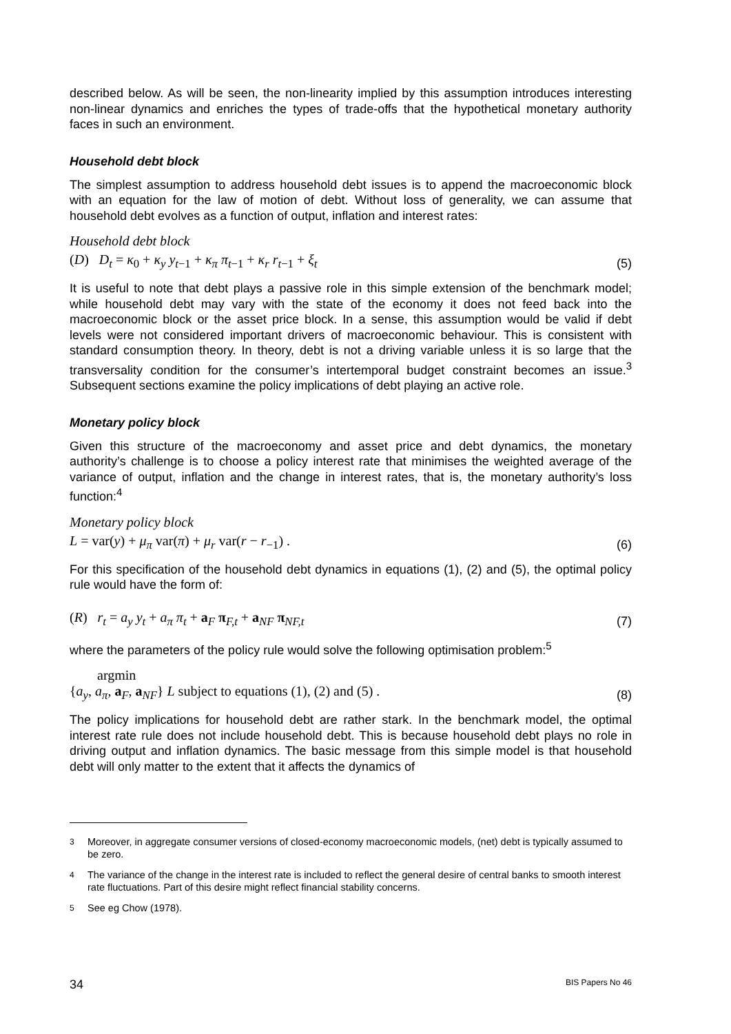described below. As will be seen, the non-linearity implied by this assumption introduces interesting non-linear dynamics and enriches the types of trade-offs that the hypothetical monetary authority faces in such an environment.
Household debt block
The simplest assumption to address household debt issues is to append the macroeconomic block with an equation for the law of motion of debt. Without loss of generality, we can assume that household debt evolves as a function of output, inflation and interest rates:
Household debt block
(D) D<sub>t</sub> = κ<sub>0</sub> + κ<sub>y</sub> y<sub>t−1</sub> + κ<sub>π</sub> π<sub>t−1</sub> + κ<sub>r</sub> r<sub>t−1</sub> + ξ<sub>t</sub> (5)
It is useful to note that debt plays a passive role in this simple extension of the benchmark model; while household debt may vary with the state of the economy it does not feed back into the macroeconomic block or the asset price block. In a sense, this assumption would be valid if debt levels were not considered important drivers of macroeconomic behaviour. This is consistent with standard consumption theory. In theory, debt is not a driving variable unless it is so large that the transversality condition for the consumer’s intertemporal budget constraint becomes an issue.<sup>3</sup> Subsequent sections examine the policy implications of debt playing an active role.
Monetary policy block
Given this structure of the macroeconomy and asset price and debt dynamics, the monetary authority’s challenge is to choose a policy interest rate that minimises the weighted average of the variance of output, inflation and the change in interest rates, that is, the monetary authority’s loss function:<sup>4</sup>
Monetary policy block
L = var(y) + μ<sub>π</sub> var(π) + μ<sub>r</sub> var(r − r<sub>−1</sub>) . (6)
For this specification of the household debt dynamics in equations (1), (2) and (5), the optimal policy rule would have the form of:
(R) r<sub>t</sub> = a<sub>y</sub> y<sub>t</sub> + a<sub>π</sub> π<sub>t</sub> + a<sub>F</sub> π<sub>F,t</sub> + a<sub>NF</sub> π<sub>NF,t</sub> (7)
where the parameters of the policy rule would solve the following optimisation problem:<sup>5</sup>
argmin
{a<sub>y</sub>, a<sub>π</sub>, a<sub>F</sub>, a<sub>NF</sub>} L subject to equations (1), (2) and (5) . (8)
The policy implications for household debt are rather stark. In the benchmark model, the optimal interest rate rule does not include household debt. This is because household debt plays no role in driving output and inflation dynamics. The basic message from this simple model is that household debt will only matter to the extent that it affects the dynamics of
<sup>3</sup> Moreover, in aggregate consumer versions of closed-economy macroeconomic models, (net) debt is typically assumed to be zero.
<sup>4</sup> The variance of the change in the interest rate is included to reflect the general desire of central banks to smooth interest rate fluctuations. Part of this desire might reflect financial stability concerns.
<sup>5</sup> See eg Chow (1978).
34 BIS Papers No 46